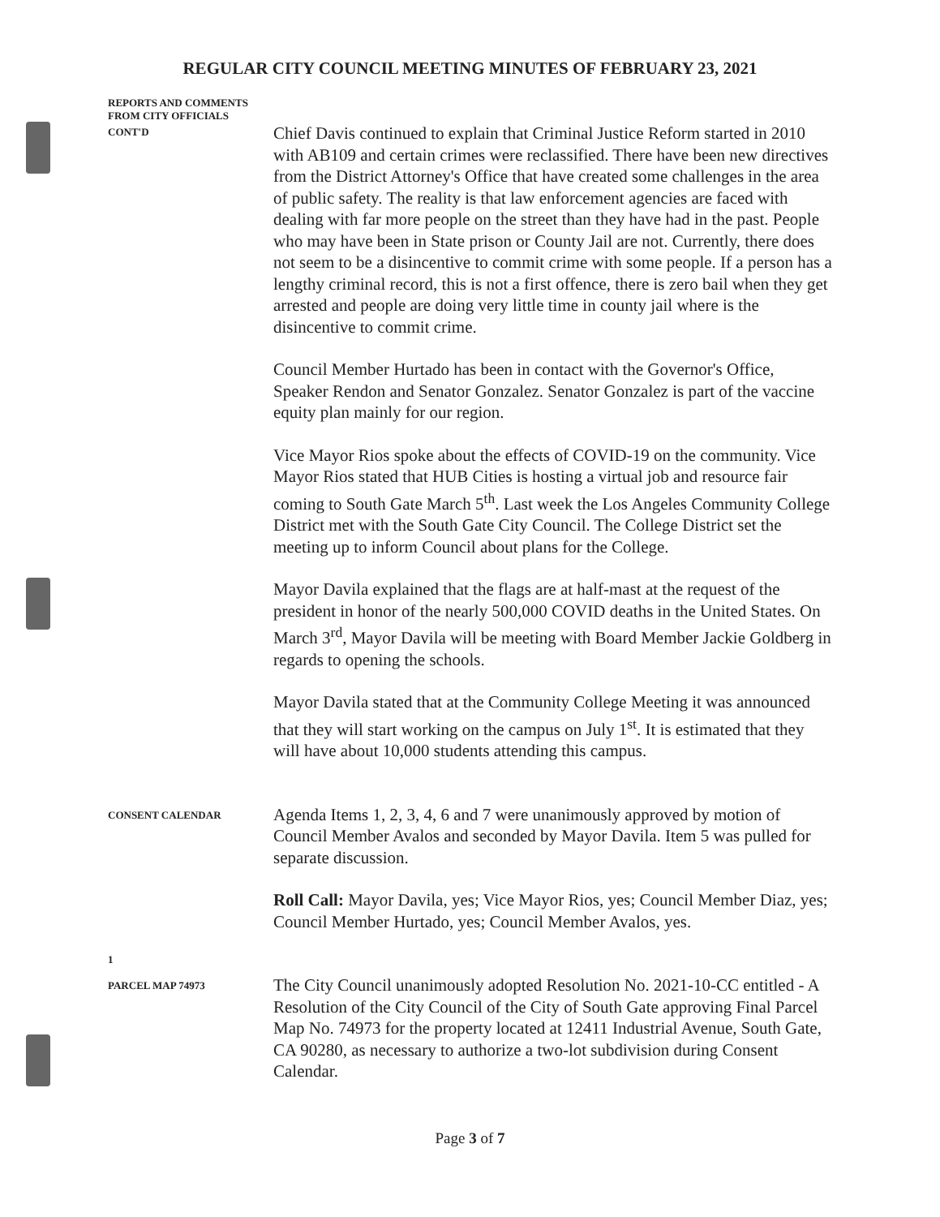REGULAR CITY COUNCIL MEETING MINUTES OF FEBRUARY 23, 2021
REPORTS AND COMMENTS
FROM CITY OFFICIALS
CONT'D
Chief Davis continued to explain that Criminal Justice Reform started in 2010 with AB109 and certain crimes were reclassified. There have been new directives from the District Attorney's Office that have created some challenges in the area of public safety. The reality is that law enforcement agencies are faced with dealing with far more people on the street than they have had in the past. People who may have been in State prison or County Jail are not. Currently, there does not seem to be a disincentive to commit crime with some people. If a person has a lengthy criminal record, this is not a first offence, there is zero bail when they get arrested and people are doing very little time in county jail where is the disincentive to commit crime.
Council Member Hurtado has been in contact with the Governor's Office, Speaker Rendon and Senator Gonzalez. Senator Gonzalez is part of the vaccine equity plan mainly for our region.
Vice Mayor Rios spoke about the effects of COVID-19 on the community. Vice Mayor Rios stated that HUB Cities is hosting a virtual job and resource fair coming to South Gate March 5<sup>th</sup>. Last week the Los Angeles Community College District met with the South Gate City Council. The College District set the meeting up to inform Council about plans for the College.
Mayor Davila explained that the flags are at half-mast at the request of the president in honor of the nearly 500,000 COVID deaths in the United States. On March 3<sup>rd</sup>, Mayor Davila will be meeting with Board Member Jackie Goldberg in regards to opening the schools.
Mayor Davila stated that at the Community College Meeting it was announced that they will start working on the campus on July 1<sup>st</sup>. It is estimated that they will have about 10,000 students attending this campus.
CONSENT CALENDAR
Agenda Items 1, 2, 3, 4, 6 and 7 were unanimously approved by motion of Council Member Avalos and seconded by Mayor Davila. Item 5 was pulled for separate discussion.
Roll Call: Mayor Davila, yes; Vice Mayor Rios, yes; Council Member Diaz, yes; Council Member Hurtado, yes; Council Member Avalos, yes.
1
PARCEL MAP 74973
The City Council unanimously adopted Resolution No. 2021-10-CC entitled - A Resolution of the City Council of the City of South Gate approving Final Parcel Map No. 74973 for the property located at 12411 Industrial Avenue, South Gate, CA 90280, as necessary to authorize a two-lot subdivision during Consent Calendar.
Page 3 of 7